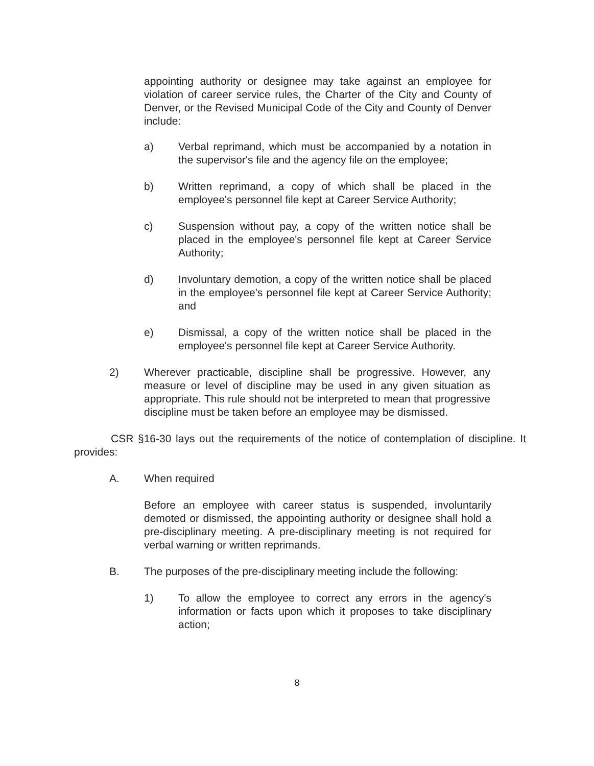appointing authority or designee may take against an employee for violation of career service rules, the Charter of the City and County of Denver, or the Revised Municipal Code of the City and County of Denver include:
a) Verbal reprimand, which must be accompanied by a notation in the supervisor's file and the agency file on the employee;
b) Written reprimand, a copy of which shall be placed in the employee's personnel file kept at Career Service Authority;
c) Suspension without pay, a copy of the written notice shall be placed in the employee's personnel file kept at Career Service Authority;
d) Involuntary demotion, a copy of the written notice shall be placed in the employee's personnel file kept at Career Service Authority; and
e) Dismissal, a copy of the written notice shall be placed in the employee's personnel file kept at Career Service Authority.
2) Wherever practicable, discipline shall be progressive. However, any measure or level of discipline may be used in any given situation as appropriate. This rule should not be interpreted to mean that progressive discipline must be taken before an employee may be dismissed.
CSR §16-30 lays out the requirements of the notice of contemplation of discipline. It provides:
A. When required
Before an employee with career status is suspended, involuntarily demoted or dismissed, the appointing authority or designee shall hold a pre-disciplinary meeting. A pre-disciplinary meeting is not required for verbal warning or written reprimands.
B. The purposes of the pre-disciplinary meeting include the following:
1) To allow the employee to correct any errors in the agency's information or facts upon which it proposes to take disciplinary action;
8